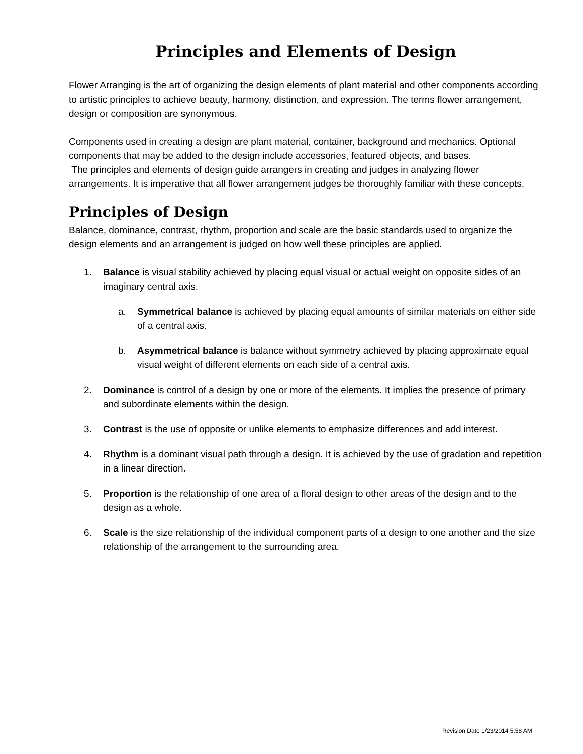Principles and Elements of Design
Flower Arranging is the art of organizing the design elements of plant material and other components according to artistic principles to achieve beauty, harmony, distinction, and expression. The terms flower arrangement, design or composition are synonymous.
Components used in creating a design are plant material, container, background and mechanics. Optional components that may be added to the design include accessories, featured objects, and bases.
The principles and elements of design guide arrangers in creating and judges in analyzing flower arrangements. It is imperative that all flower arrangement judges be thoroughly familiar with these concepts.
Principles of Design
Balance, dominance, contrast, rhythm, proportion and scale are the basic standards used to organize the design elements and an arrangement is judged on how well these principles are applied.
1. Balance is visual stability achieved by placing equal visual or actual weight on opposite sides of an imaginary central axis.
a. Symmetrical balance is achieved by placing equal amounts of similar materials on either side of a central axis.
b. Asymmetrical balance is balance without symmetry achieved by placing approximate equal visual weight of different elements on each side of a central axis.
2. Dominance is control of a design by one or more of the elements. It implies the presence of primary and subordinate elements within the design.
3. Contrast is the use of opposite or unlike elements to emphasize differences and add interest.
4. Rhythm is a dominant visual path through a design. It is achieved by the use of gradation and repetition in a linear direction.
5. Proportion is the relationship of one area of a floral design to other areas of the design and to the design as a whole.
6. Scale is the size relationship of the individual component parts of a design to one another and the size relationship of the arrangement to the surrounding area.
Revision Date 1/23/2014 5:58 AM